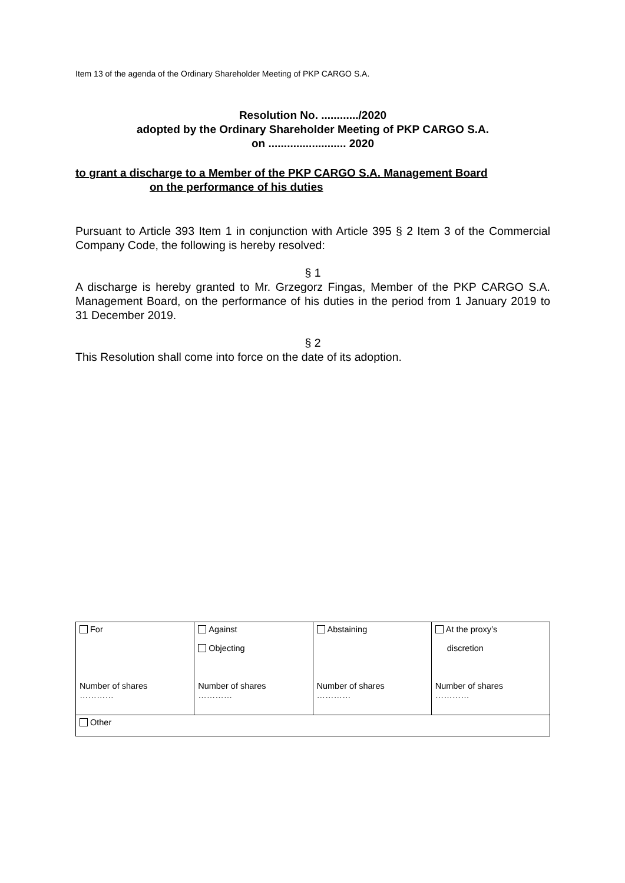Item 13 of the agenda of the Ordinary Shareholder Meeting of PKP CARGO S.A.
Resolution No. ............/2020
adopted by the Ordinary Shareholder Meeting of PKP CARGO S.A.
on ......................... 2020
to grant a discharge to a Member of the PKP CARGO S.A. Management Board
on the performance of his duties
Pursuant to Article 393 Item 1 in conjunction with Article 395 § 2 Item 3 of the Commercial Company Code, the following is hereby resolved:
§ 1
A discharge is hereby granted to Mr. Grzegorz Fingas, Member of the PKP CARGO S.A. Management Board, on the performance of his duties in the period from 1 January 2019 to 31 December 2019.
§ 2
This Resolution shall come into force on the date of its adoption.
| For Number of shares ………… | Against Objecting Number of shares ………… | Abstaining Number of shares ………… | At the proxy’s discretion Number of shares ………… |
| Other | | | |